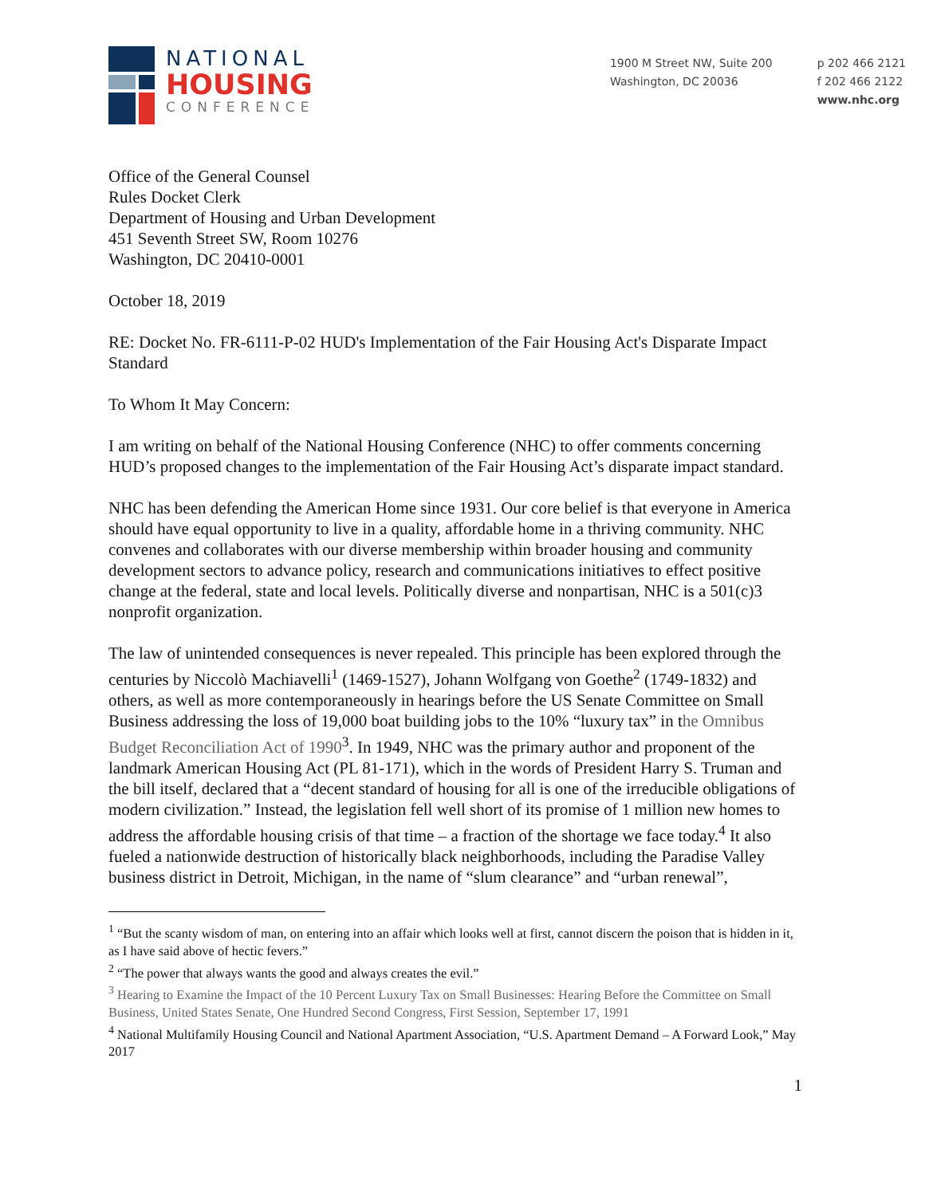NATIONAL
HOUSING
CONFERENCE
1900 M Street NW, Suite 200
Washington, DC 20036
p 202 466 2121
f 202 466 2122
www.nhc.org
Office of the General Counsel
Rules Docket Clerk
Department of Housing and Urban Development
451 Seventh Street SW, Room 10276
Washington, DC 20410-0001
October 18, 2019
RE: Docket No. FR-6111-P-02 HUD's Implementation of the Fair Housing Act's Disparate Impact Standard
To Whom It May Concern:
I am writing on behalf of the National Housing Conference (NHC) to offer comments concerning HUD’s proposed changes to the implementation of the Fair Housing Act’s disparate impact standard.
NHC has been defending the American Home since 1931. Our core belief is that everyone in America should have equal opportunity to live in a quality, affordable home in a thriving community. NHC convenes and collaborates with our diverse membership within broader housing and community development sectors to advance policy, research and communications initiatives to effect positive change at the federal, state and local levels. Politically diverse and nonpartisan, NHC is a 501(c)3 nonprofit organization.
The law of unintended consequences is never repealed. This principle has been explored through the centuries by Niccolò Machiavelli<sup>1</sup> (1469-1527), Johann Wolfgang von Goethe<sup>2</sup> (1749-1832) and others, as well as more contemporaneously in hearings before the US Senate Committee on Small Business addressing the loss of 19,000 boat building jobs to the 10% “luxury tax” in the Omnibus Budget Reconciliation Act of 1990<sup>3</sup>. In 1949, NHC was the primary author and proponent of the landmark American Housing Act (PL 81-171), which in the words of President Harry S. Truman and the bill itself, declared that a “decent standard of housing for all is one of the irreducible obligations of modern civilization.” Instead, the legislation fell well short of its promise of 1 million new homes to address the affordable housing crisis of that time – a fraction of the shortage we face today.<sup>4</sup> It also fueled a nationwide destruction of historically black neighborhoods, including the Paradise Valley business district in Detroit, Michigan, in the name of “slum clearance” and “urban renewal”,
<sup>1</sup> “But the scanty wisdom of man, on entering into an affair which looks well at first, cannot discern the poison that is hidden in it, as I have said above of hectic fevers.”
<sup>2</sup> “The power that always wants the good and always creates the evil.”
<sup>3</sup> Hearing to Examine the Impact of the 10 Percent Luxury Tax on Small Businesses: Hearing Before the Committee on Small Business, United States Senate, One Hundred Second Congress, First Session, September 17, 1991
<sup>4</sup> National Multifamily Housing Council and National Apartment Association, “U.S. Apartment Demand – A Forward Look,” May 2017
1